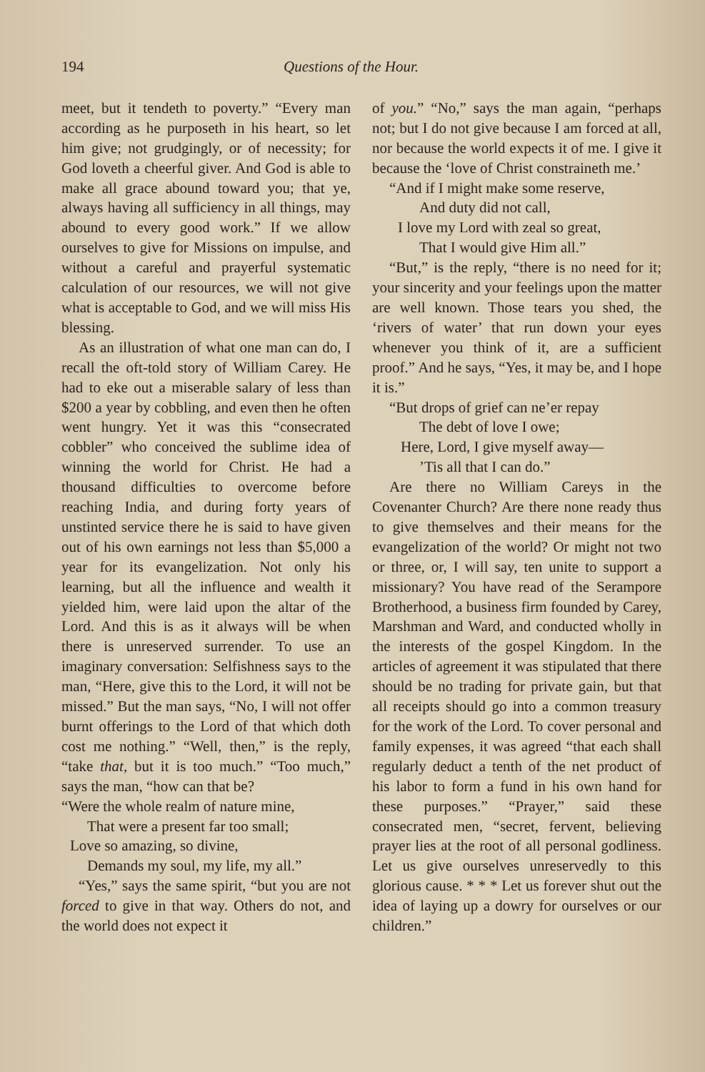194 Questions of the Hour.
meet, but it tendeth to poverty.” “Every man according as he purposeth in his heart, so let him give; not grudgingly, or of necessity; for God loveth a cheerful giver. And God is able to make all grace abound toward you; that ye, always having all sufficiency in all things, may abound to every good work.” If we allow ourselves to give for Missions on impulse, and without a careful and prayerful systematic calculation of our resources, we will not give what is acceptable to God, and we will miss His blessing.
As an illustration of what one man can do, I recall the oft-told story of William Carey. He had to eke out a miserable salary of less than $200 a year by cobbling, and even then he often went hungry. Yet it was this “consecrated cobbler” who conceived the sublime idea of winning the world for Christ. He had a thousand difficulties to overcome before reaching India, and during forty years of unstinted service there he is said to have given out of his own earnings not less than $5,000 a year for its evangelization. Not only his learning, but all the influence and wealth it yielded him, were laid upon the altar of the Lord. And this is as it always will be when there is unreserved surrender. To use an imaginary conversation: Selfishness says to the man, “Here, give this to the Lord, it will not be missed.” But the man says, “No, I will not offer burnt offerings to the Lord of that which doth cost me nothing.” “Well, then,” is the reply, “take that, but it is too much.” “Too much,” says the man, “how can that be?
“Were the whole realm of nature mine,
That were a present far too small;
Love so amazing, so divine,
Demands my soul, my life, my all.”
“Yes,” says the same spirit, “but you are not forced to give in that way. Others do not, and the world does not expect it
of you.” “No,” says the man again, “perhaps not; but I do not give because I am forced at all, nor because the world expects it of me. I give it because the ‘love of Christ constraineth me.’
“And if I might make some reserve,
And duty did not call,
I love my Lord with zeal so great,
That I would give Him all.”
“But,” is the reply, “there is no need for it; your sincerity and your feelings upon the matter are well known. Those tears you shed, the ‘rivers of water’ that run down your eyes whenever you think of it, are a sufficient proof.” And he says, “Yes, it may be, and I hope it is.”
“But drops of grief can ne’er repay
The debt of love I owe;
Here, Lord, I give myself away—
’Tis all that I can do.”
Are there no William Careys in the Covenanter Church? Are there none ready thus to give themselves and their means for the evangelization of the world? Or might not two or three, or, I will say, ten unite to support a missionary? You have read of the Serampore Brotherhood, a business firm founded by Carey, Marshman and Ward, and conducted wholly in the interests of the gospel Kingdom. In the articles of agreement it was stipulated that there should be no trading for private gain, but that all receipts should go into a common treasury for the work of the Lord. To cover personal and family expenses, it was agreed “that each shall regularly deduct a tenth of the net product of his labor to form a fund in his own hand for these purposes.” “Prayer,” said these consecrated men, “secret, fervent, believing prayer lies at the root of all personal godliness. Let us give ourselves unreservedly to this glorious cause. * * * Let us forever shut out the idea of laying up a dowry for ourselves or our children.”